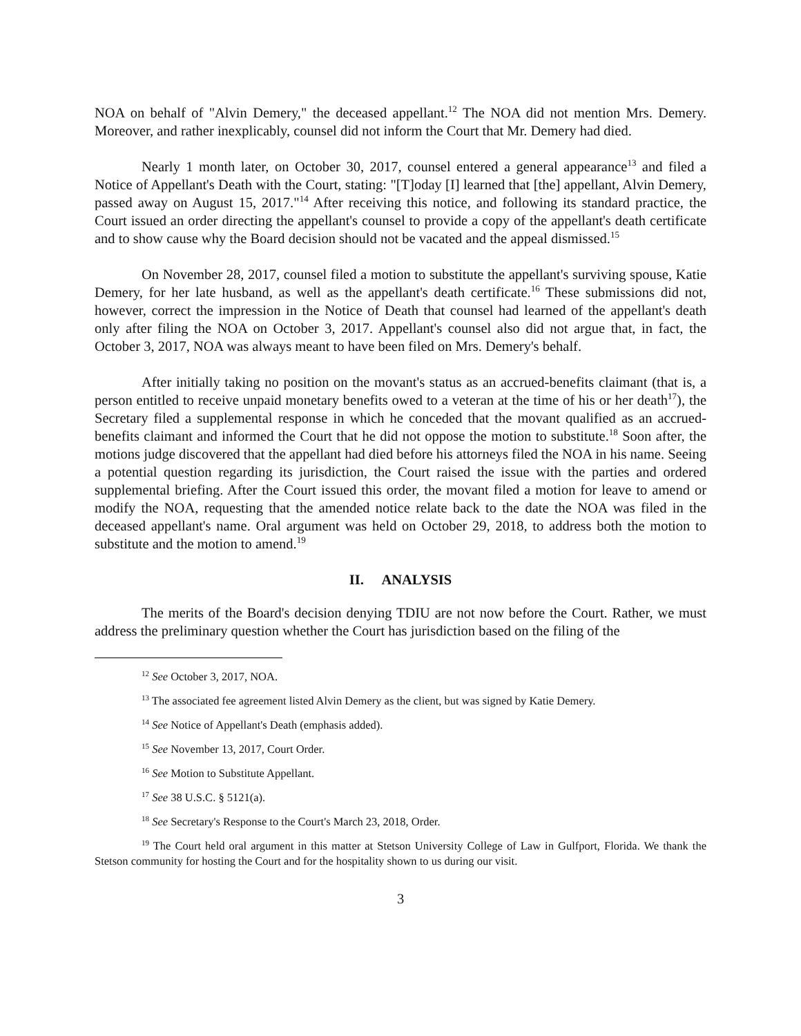NOA on behalf of "Alvin Demery," the deceased appellant.<sup>12</sup> The NOA did not mention Mrs. Demery. Moreover, and rather inexplicably, counsel did not inform the Court that Mr. Demery had died.
Nearly 1 month later, on October 30, 2017, counsel entered a general appearance<sup>13</sup> and filed a Notice of Appellant's Death with the Court, stating: "[T]oday [I] learned that [the] appellant, Alvin Demery, passed away on August 15, 2017."<sup>14</sup> After receiving this notice, and following its standard practice, the Court issued an order directing the appellant's counsel to provide a copy of the appellant's death certificate and to show cause why the Board decision should not be vacated and the appeal dismissed.<sup>15</sup>
On November 28, 2017, counsel filed a motion to substitute the appellant's surviving spouse, Katie Demery, for her late husband, as well as the appellant's death certificate.<sup>16</sup> These submissions did not, however, correct the impression in the Notice of Death that counsel had learned of the appellant's death only after filing the NOA on October 3, 2017. Appellant's counsel also did not argue that, in fact, the October 3, 2017, NOA was always meant to have been filed on Mrs. Demery's behalf.
After initially taking no position on the movant's status as an accrued-benefits claimant (that is, a person entitled to receive unpaid monetary benefits owed to a veteran at the time of his or her death<sup>17</sup>), the Secretary filed a supplemental response in which he conceded that the movant qualified as an accrued-benefits claimant and informed the Court that he did not oppose the motion to substitute.<sup>18</sup> Soon after, the motions judge discovered that the appellant had died before his attorneys filed the NOA in his name. Seeing a potential question regarding its jurisdiction, the Court raised the issue with the parties and ordered supplemental briefing. After the Court issued this order, the movant filed a motion for leave to amend or modify the NOA, requesting that the amended notice relate back to the date the NOA was filed in the deceased appellant's name. Oral argument was held on October 29, 2018, to address both the motion to substitute and the motion to amend.<sup>19</sup>
II. ANALYSIS
The merits of the Board's decision denying TDIU are not now before the Court. Rather, we must address the preliminary question whether the Court has jurisdiction based on the filing of the
<sup>12</sup> See October 3, 2017, NOA.
<sup>13</sup> The associated fee agreement listed Alvin Demery as the client, but was signed by Katie Demery.
<sup>14</sup> See Notice of Appellant's Death (emphasis added).
<sup>15</sup> See November 13, 2017, Court Order.
<sup>16</sup> See Motion to Substitute Appellant.
<sup>17</sup> See 38 U.S.C. § 5121(a).
<sup>18</sup> See Secretary's Response to the Court's March 23, 2018, Order.
<sup>19</sup> The Court held oral argument in this matter at Stetson University College of Law in Gulfport, Florida. We thank the Stetson community for hosting the Court and for the hospitality shown to us during our visit.
3